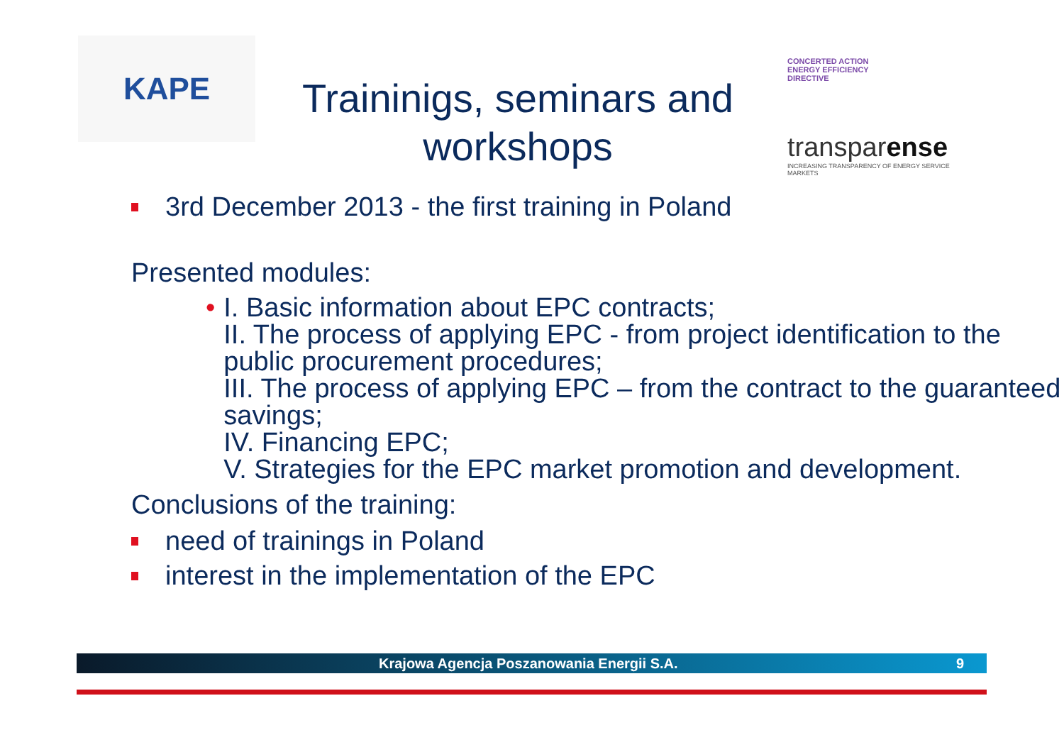KAPE
Traininigs, seminars and workshops
CONCERTED ACTION
ENERGY EFFICIENCY
DIRECTIVE
transparense
INCREASING TRANSPARENCY OF ENERGY SERVICE MARKETS
3rd December 2013 - the first training in Poland
Presented modules:
• I. Basic information about EPC contracts;
II. The process of applying EPC - from project identification to the public procurement procedures;
III. The process of applying EPC – from the contract to the guaranteed savings;
IV. Financing EPC;
V. Strategies for the EPC market promotion and development.
Conclusions of the training:
need of trainings in Poland
interest in the implementation of the EPC
Krajowa Agencja Poszanowania Energii S.A. 9